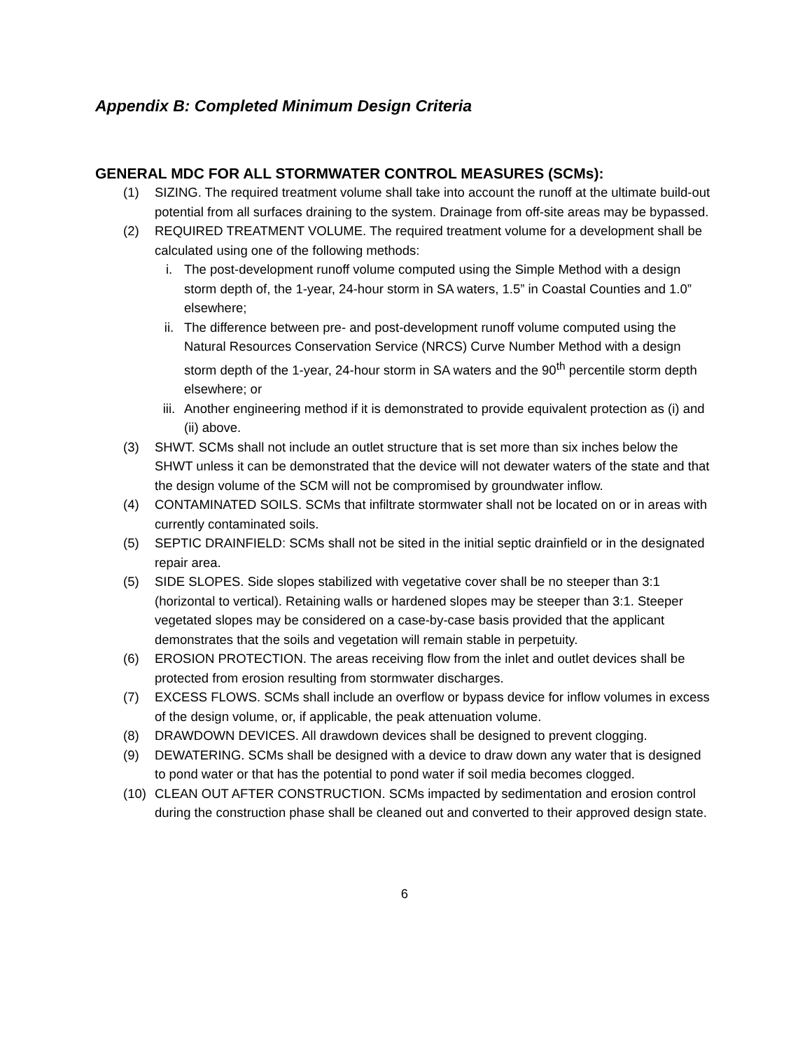Appendix B: Completed Minimum Design Criteria
GENERAL MDC FOR ALL STORMWATER CONTROL MEASURES (SCMs):
(1) SIZING. The required treatment volume shall take into account the runoff at the ultimate build-out potential from all surfaces draining to the system. Drainage from off-site areas may be bypassed.
(2) REQUIRED TREATMENT VOLUME. The required treatment volume for a development shall be calculated using one of the following methods:
i. The post-development runoff volume computed using the Simple Method with a design storm depth of, the 1-year, 24-hour storm in SA waters, 1.5” in Coastal Counties and 1.0” elsewhere;
ii. The difference between pre- and post-development runoff volume computed using the Natural Resources Conservation Service (NRCS) Curve Number Method with a design storm depth of the 1-year, 24-hour storm in SA waters and the 90<sup>th</sup> percentile storm depth elsewhere; or
iii. Another engineering method if it is demonstrated to provide equivalent protection as (i) and (ii) above.
(3) SHWT. SCMs shall not include an outlet structure that is set more than six inches below the SHWT unless it can be demonstrated that the device will not dewater waters of the state and that the design volume of the SCM will not be compromised by groundwater inflow.
(4) CONTAMINATED SOILS. SCMs that infiltrate stormwater shall not be located on or in areas with currently contaminated soils.
(5) SEPTIC DRAINFIELD: SCMs shall not be sited in the initial septic drainfield or in the designated repair area.
(5) SIDE SLOPES. Side slopes stabilized with vegetative cover shall be no steeper than 3:1 (horizontal to vertical). Retaining walls or hardened slopes may be steeper than 3:1. Steeper vegetated slopes may be considered on a case-by-case basis provided that the applicant demonstrates that the soils and vegetation will remain stable in perpetuity.
(6) EROSION PROTECTION. The areas receiving flow from the inlet and outlet devices shall be protected from erosion resulting from stormwater discharges.
(7) EXCESS FLOWS. SCMs shall include an overflow or bypass device for inflow volumes in excess of the design volume, or, if applicable, the peak attenuation volume.
(8) DRAWDOWN DEVICES. All drawdown devices shall be designed to prevent clogging.
(9) DEWATERING. SCMs shall be designed with a device to draw down any water that is designed to pond water or that has the potential to pond water if soil media becomes clogged.
(10) CLEAN OUT AFTER CONSTRUCTION. SCMs impacted by sedimentation and erosion control during the construction phase shall be cleaned out and converted to their approved design state.
6